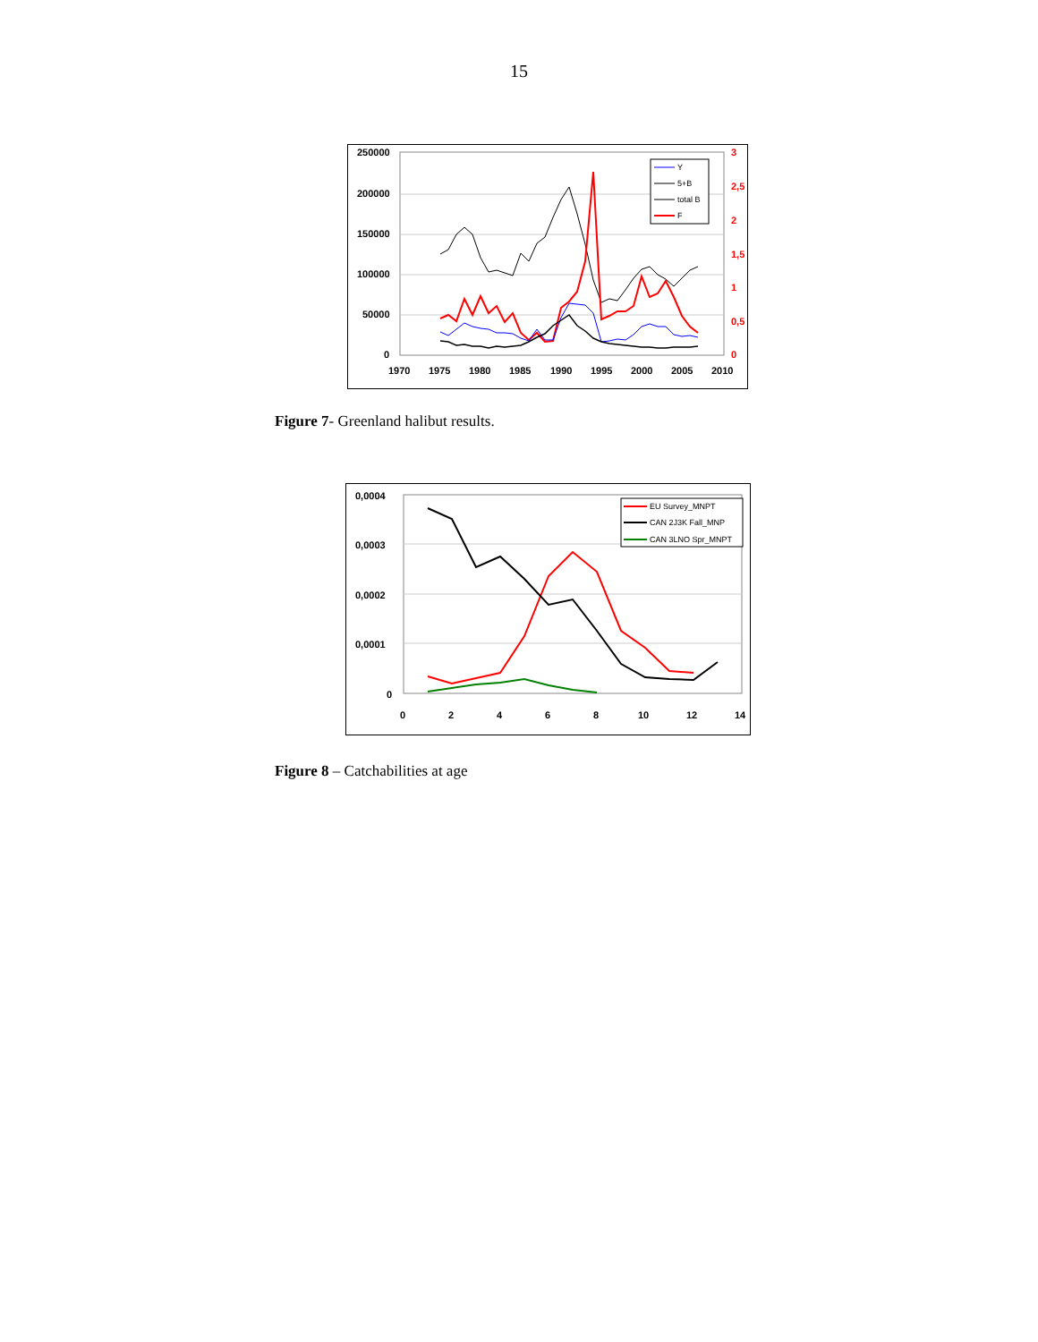15
250000
200000
150000
100000
50000
0
3
2,5
2
1,5
1
0,5
0
1970
1975
1980
1985
1990
1995
2000
2005
2010
Y
5+B
total B
F
Figure 7- Greenland halibut results.
0,0004
0,0003
0,0002
0,0001
0
0
2
4
6
8
10
12
14
EU Survey_MNPT
CAN 2J3K Fall_MNP
CAN 3LNO Spr_MNPT
Figure 8 – Catchabilities at age